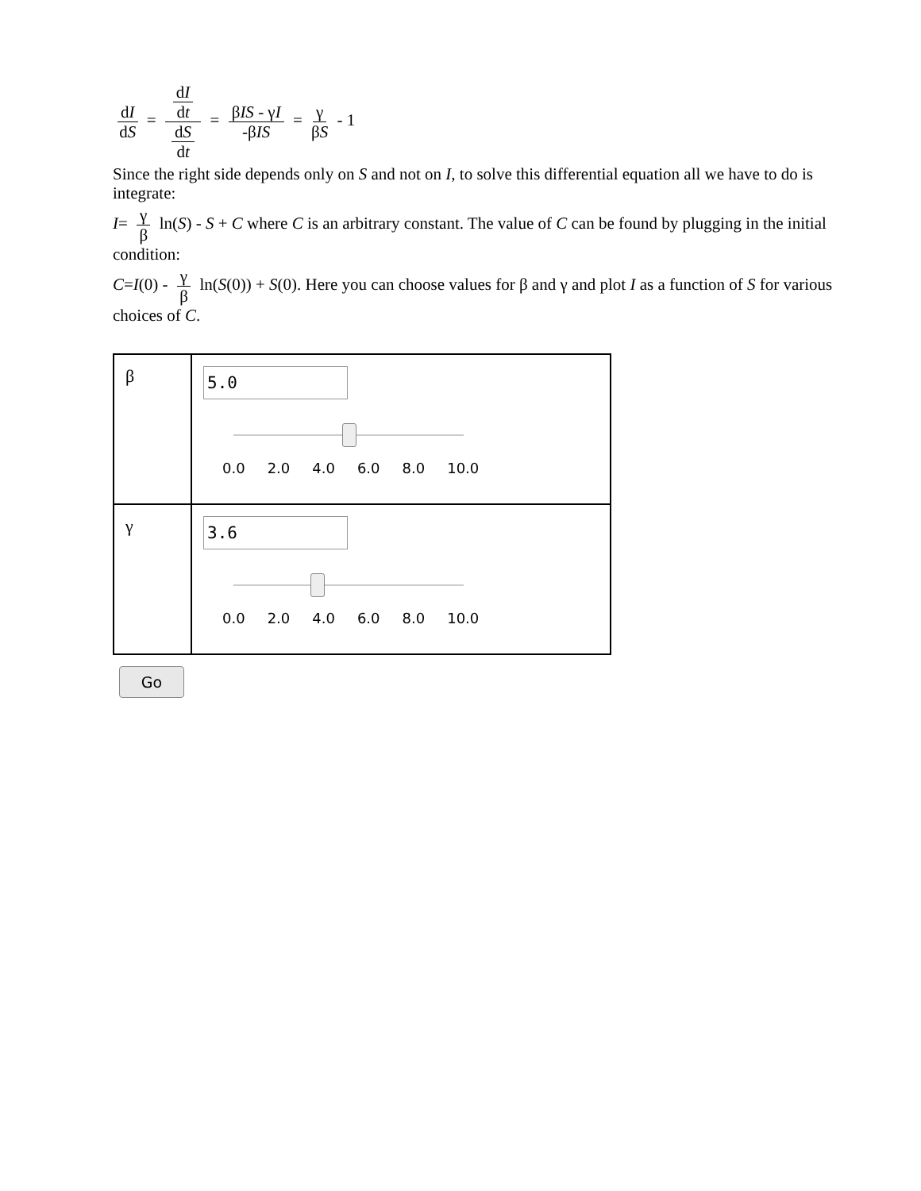dI dS = dI dt dS dt = βIS - γI -βIS = γ βS - 1
Since the right side depends only on S and not on I, to solve this differential equation all we have to do is integrate:
I= γ β ln(S) - S + C where C is an arbitrary constant. The value of C can be found by plugging in the initial condition:
C=I(0) - γ β ln(S(0)) + S(0). Here you can choose values for β and γ and plot I as a function of S for various choices of C.
| β | 5.0 0.0 2.0 4.0 6.0 8.0 10.0 |
| γ | 3.6 0.0 2.0 4.0 6.0 8.0 10.0 |
Go